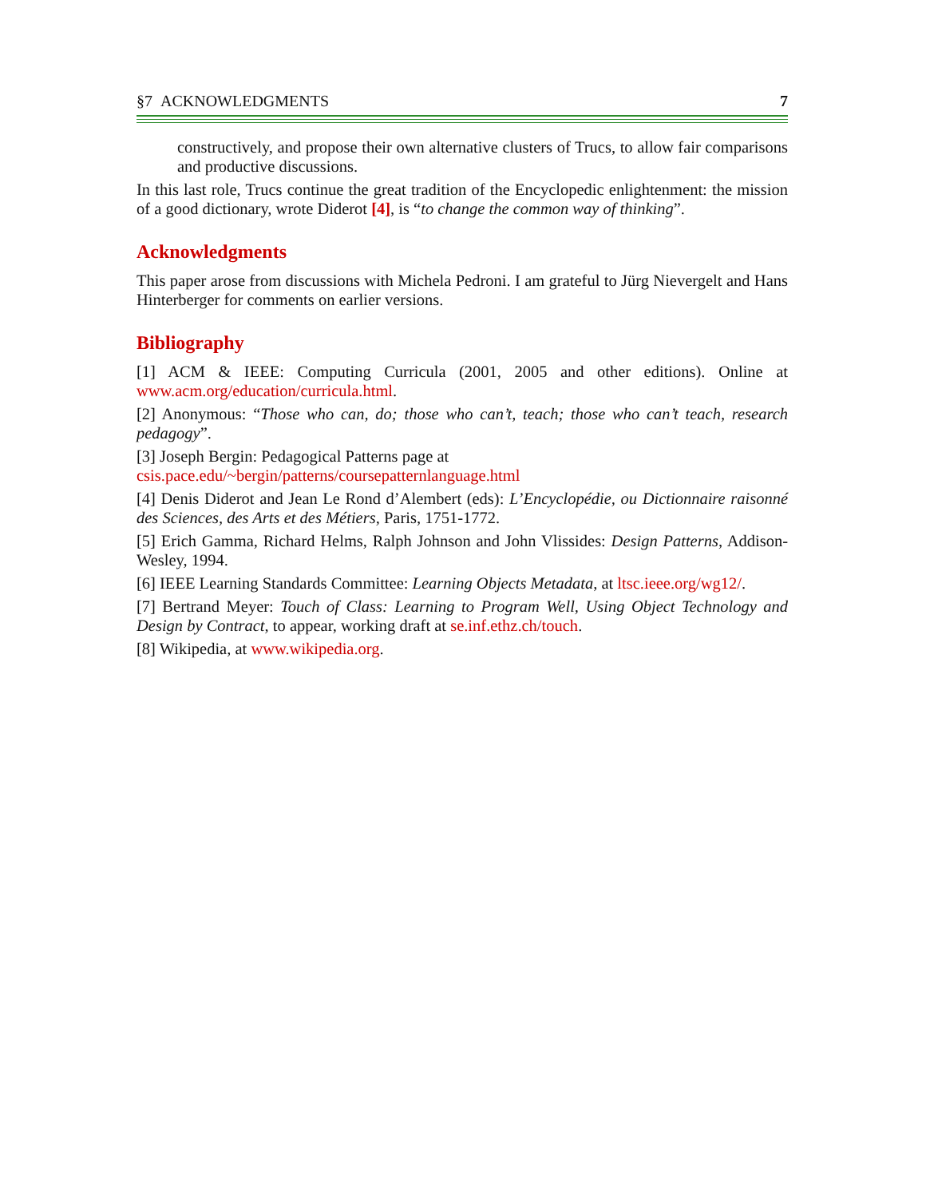§7 ACKNOWLEDGMENTS 7
constructively, and propose their own alternative clusters of Trucs, to allow fair comparisons and productive discussions.
In this last role, Trucs continue the great tradition of the Encyclopedic enlightenment: the mission of a good dictionary, wrote Diderot [4], is “to change the common way of thinking”.
Acknowledgments
This paper arose from discussions with Michela Pedroni. I am grateful to Jürg Nievergelt and Hans Hinterberger for comments on earlier versions.
Bibliography
[1] ACM & IEEE: Computing Curricula (2001, 2005 and other editions). Online at www.acm.org/education/curricula.html.
[2] Anonymous: “Those who can, do; those who can’t, teach; those who can’t teach, research pedagogy”.
[3] Joseph Bergin: Pedagogical Patterns page at
csis.pace.edu/~bergin/patterns/coursepatternlanguage.html
[4] Denis Diderot and Jean Le Rond d’Alembert (eds): L’Encyclopédie, ou Dictionnaire raisonné des Sciences, des Arts et des Métiers, Paris, 1751-1772.
[5] Erich Gamma, Richard Helms, Ralph Johnson and John Vlissides: Design Patterns, Addison-Wesley, 1994.
[6] IEEE Learning Standards Committee: Learning Objects Metadata, at ltsc.ieee.org/wg12/.
[7] Bertrand Meyer: Touch of Class: Learning to Program Well, Using Object Technology and Design by Contract, to appear, working draft at se.inf.ethz.ch/touch.
[8] Wikipedia, at www.wikipedia.org.